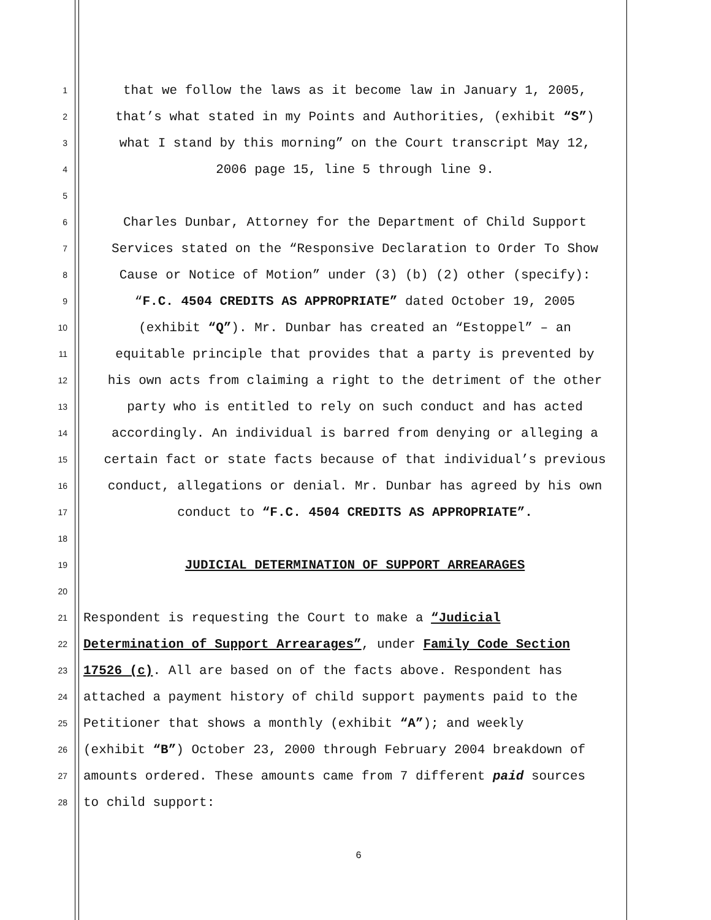1
that we follow the laws as it become law in January 1, 2005,
2
that’s what stated in my Points and Authorities, (exhibit “S”)
3
what I stand by this morning” on the Court transcript May 12,
4
2006 page 15, line 5 through line 9.
5
6
Charles Dunbar, Attorney for the Department of Child Support
7
Services stated on the “Responsive Declaration to Order To Show
8
Cause or Notice of Motion” under (3) (b) (2) other (specify):
9
“F.C. 4504 CREDITS AS APPROPRIATE” dated October 19, 2005
10
(exhibit “Q”). Mr. Dunbar has created an “Estoppel” – an
11
equitable principle that provides that a party is prevented by
12
his own acts from claiming a right to the detriment of the other
13
party who is entitled to rely on such conduct and has acted
14
accordingly. An individual is barred from denying or alleging a
15
certain fact or state facts because of that individual’s previous
16
conduct, allegations or denial. Mr. Dunbar has agreed by his own
17
conduct to “F.C. 4504 CREDITS AS APPROPRIATE”.
18
19
JUDICIAL DETERMINATION OF SUPPORT ARREARAGES
20
21
Respondent is requesting the Court to make a “Judicial
22
Determination of Support Arrearages”, under Family Code Section
23
17526 (c). All are based on of the facts above. Respondent has
24
attached a payment history of child support payments paid to the
25
Petitioner that shows a monthly (exhibit “A”); and weekly
26
(exhibit “B”) October 23, 2000 through February 2004 breakdown of
27
amounts ordered. These amounts came from 7 different paid sources
28
to child support:
6